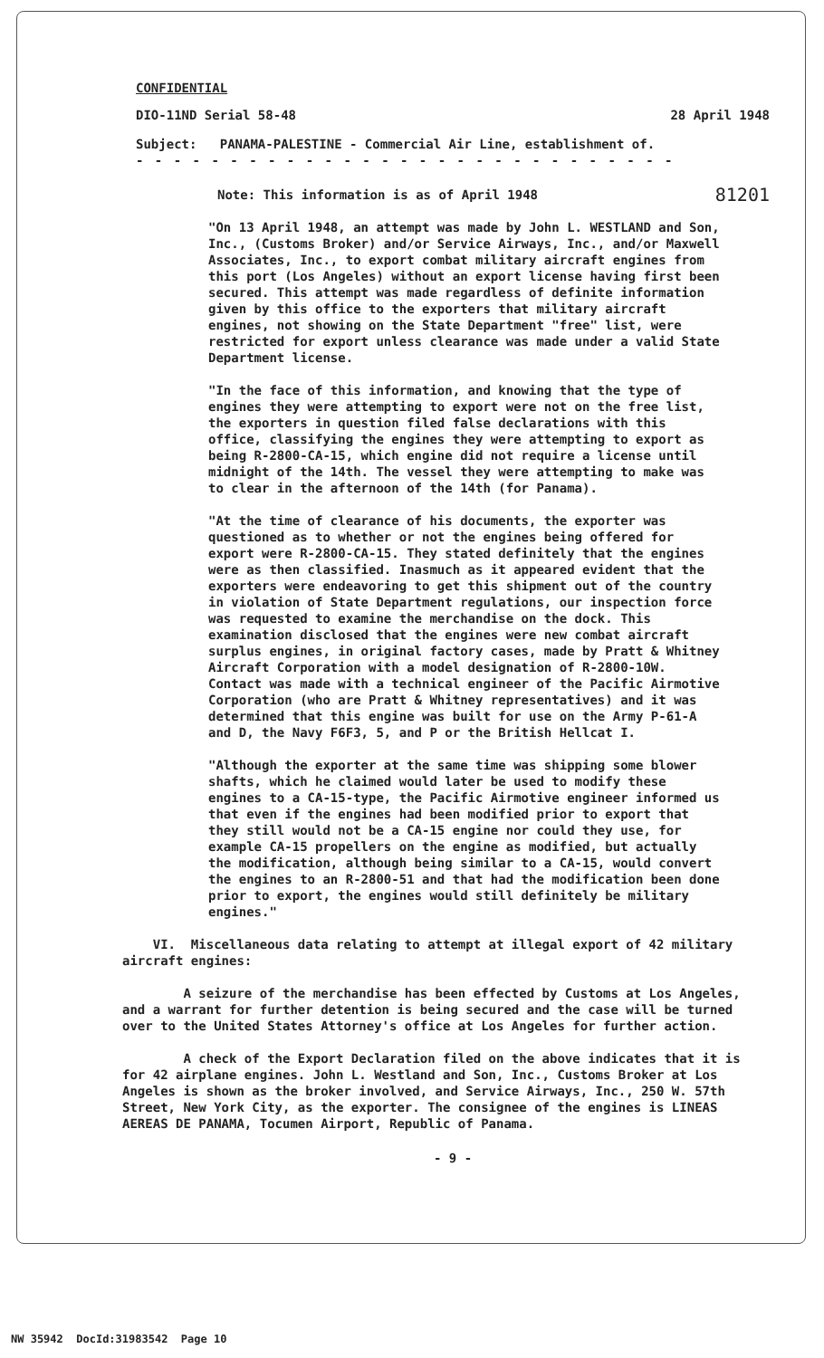CONFIDENTIAL
DIO-11ND Serial 58-48 28 April 1948
Subject: PANAMA-PALESTINE - Commercial Air Line, establishment of.
- - - - - - - - - - - - - - - - - - - - - - - - - - - - -
Note: This information is as of April 1948 81201
"On 13 April 1948, an attempt was made by John L. WESTLAND and Son, Inc., (Customs Broker) and/or Service Airways, Inc., and/or Maxwell Associates, Inc., to export combat military aircraft engines from this port (Los Angeles) without an export license having first been secured. This attempt was made regardless of definite information given by this office to the exporters that military aircraft engines, not showing on the State Department "free" list, were restricted for export unless clearance was made under a valid State Department license.
"In the face of this information, and knowing that the type of engines they were attempting to export were not on the free list, the exporters in question filed false declarations with this office, classifying the engines they were attempting to export as being R-2800-CA-15, which engine did not require a license until midnight of the 14th. The vessel they were attempting to make was to clear in the afternoon of the 14th (for Panama).
"At the time of clearance of his documents, the exporter was questioned as to whether or not the engines being offered for export were R-2800-CA-15. They stated definitely that the engines were as then classified. Inasmuch as it appeared evident that the exporters were endeavoring to get this shipment out of the country in violation of State Department regulations, our inspection force was requested to examine the merchandise on the dock. This examination disclosed that the engines were new combat aircraft surplus engines, in original factory cases, made by Pratt & Whitney Aircraft Corporation with a model designation of R-2800-10W. Contact was made with a technical engineer of the Pacific Airmotive Corporation (who are Pratt & Whitney representatives) and it was determined that this engine was built for use on the Army P-61-A and D, the Navy F6F3, 5, and P or the British Hellcat I.
"Although the exporter at the same time was shipping some blower shafts, which he claimed would later be used to modify these engines to a CA-15-type, the Pacific Airmotive engineer informed us that even if the engines had been modified prior to export that they still would not be a CA-15 engine nor could they use, for example CA-15 propellers on the engine as modified, but actually the modification, although being similar to a CA-15, would convert the engines to an R-2800-51 and that had the modification been done prior to export, the engines would still definitely be military engines."
VI. Miscellaneous data relating to attempt at illegal export of 42 military aircraft engines:
A seizure of the merchandise has been effected by Customs at Los Angeles, and a warrant for further detention is being secured and the case will be turned over to the United States Attorney's office at Los Angeles for further action.
A check of the Export Declaration filed on the above indicates that it is for 42 airplane engines. John L. Westland and Son, Inc., Customs Broker at Los Angeles is shown as the broker involved, and Service Airways, Inc., 250 W. 57th Street, New York City, as the exporter. The consignee of the engines is LINEAS AEREAS DE PANAMA, Tocumen Airport, Republic of Panama.
- 9 -
NW 35942 DocId:31983542 Page 10